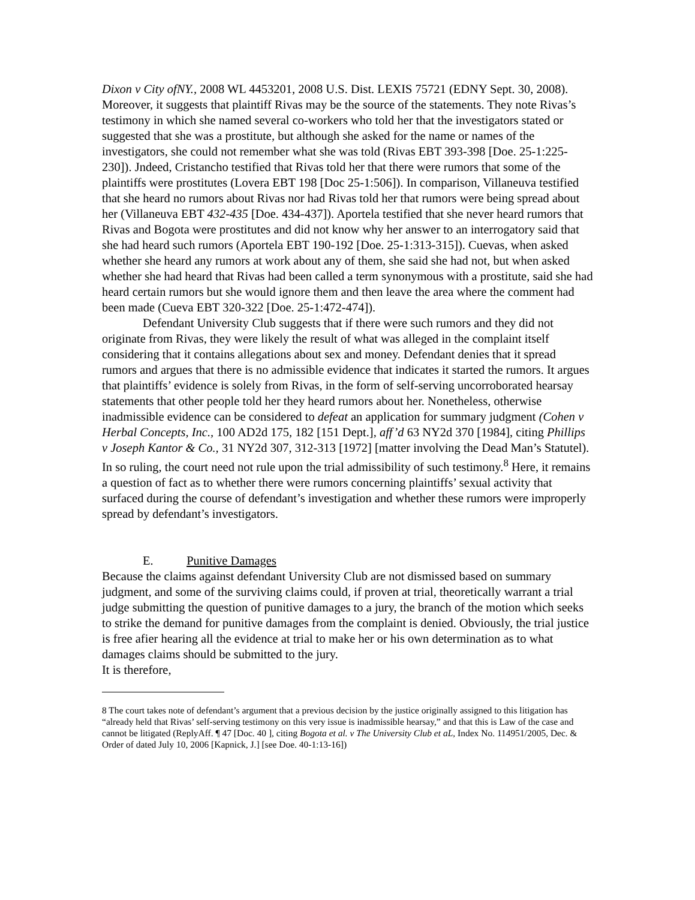Dixon v City ofNY., 2008 WL 4453201, 2008 U.S. Dist. LEXIS 75721 (EDNY Sept. 30, 2008). Moreover, it suggests that plaintiff Rivas may be the source of the statements. They note Rivas’s testimony in which she named several co-workers who told her that the investigators stated or suggested that she was a prostitute, but although she asked for the name or names of the investigators, she could not remember what she was told (Rivas EBT 393-398 [Doe. 25-1:225-230]). Jndeed, Cristancho testified that Rivas told her that there were rumors that some of the plaintiffs were prostitutes (Lovera EBT 198 [Doc 25-1:506]). In comparison, Villaneuva testified that she heard no rumors about Rivas nor had Rivas told her that rumors were being spread about her (Villaneuva EBT 432-435 [Doe. 434-437]). Aportela testified that she never heard rumors that Rivas and Bogota were prostitutes and did not know why her answer to an interrogatory said that she had heard such rumors (Aportela EBT 190-192 [Doe. 25-1:313-315]). Cuevas, when asked whether she heard any rumors at work about any of them, she said she had not, but when asked whether she had heard that Rivas had been called a term synonymous with a prostitute, said she had heard certain rumors but she would ignore them and then leave the area where the comment had been made (Cueva EBT 320-322 [Doe. 25-1:472-474]).
Defendant University Club suggests that if there were such rumors and they did not originate from Rivas, they were likely the result of what was alleged in the complaint itself considering that it contains allegations about sex and money. Defendant denies that it spread rumors and argues that there is no admissible evidence that indicates it started the rumors. It argues that plaintiffs’ evidence is solely from Rivas, in the form of self-serving uncorroborated hearsay statements that other people told her they heard rumors about her. Nonetheless, otherwise inadmissible evidence can be considered to defeat an application for summary judgment (Cohen v Herbal Concepts, Inc., 100 AD2d 175, 182 [151 Dept.], aff’d 63 NY2d 370 [1984], citing Phillips v Joseph Kantor & Co., 31 NY2d 307, 312-313 [1972] [matter involving the Dead Man’s Statutel). In so ruling, the court need not rule upon the trial admissibility of such testimony.<sup>8</sup> Here, it remains a question of fact as to whether there were rumors concerning plaintiffs’ sexual activity that surfaced during the course of defendant’s investigation and whether these rumors were improperly spread by defendant’s investigators.
E. Punitive Damages
Because the claims against defendant University Club are not dismissed based on summary judgment, and some of the surviving claims could, if proven at trial, theoretically warrant a trial judge submitting the question of punitive damages to a jury, the branch of the motion which seeks to strike the demand for punitive damages from the complaint is denied. Obviously, the trial justice is free afier hearing all the evidence at trial to make her or his own determination as to what damages claims should be submitted to the jury.
It is therefore,
8 The court takes note of defendant’s argument that a previous decision by the justice originally assigned to this litigation has “already held that Rivas’ self-serving testimony on this very issue is inadmissible hearsay,” and that this is Law of the case and cannot be litigated (ReplyAff. ¶ 47 [Doc. 40 ], citing Bogota et al. v The University Club et aL, Index No. 114951/2005, Dec. & Order of dated July 10, 2006 [Kapnick, J.] [see Doe. 40-1:13-16])